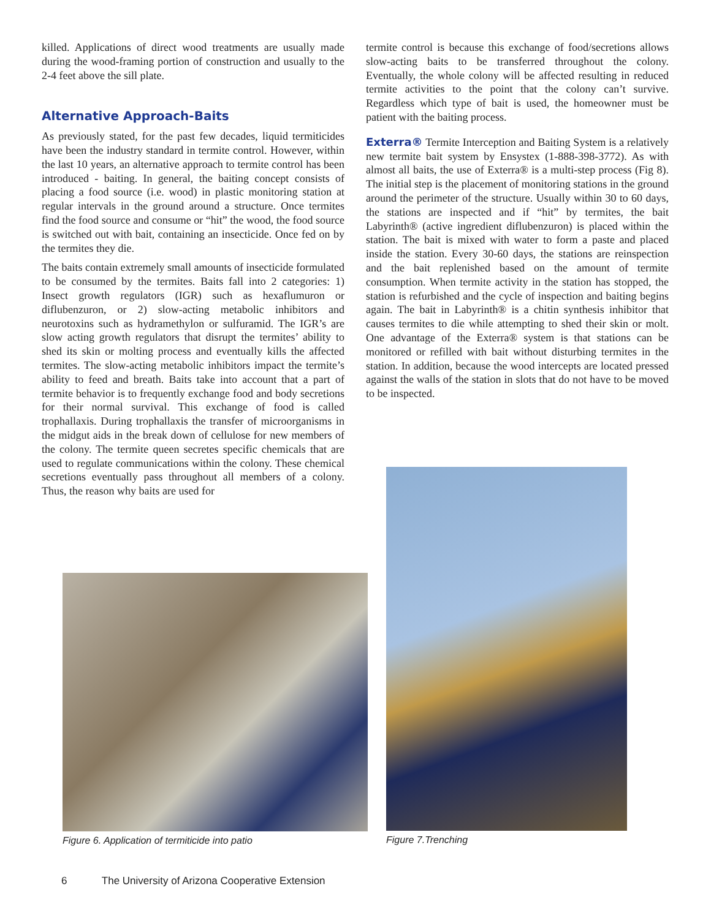killed. Applications of direct wood treatments are usually made during the wood-framing portion of construction and usually to the 2-4 feet above the sill plate.
Alternative Approach-Baits
As previously stated, for the past few decades, liquid termiticides have been the industry standard in termite control. However, within the last 10 years, an alternative approach to termite control has been introduced - baiting. In general, the baiting concept consists of placing a food source (i.e. wood) in plastic monitoring station at regular intervals in the ground around a structure. Once termites find the food source and consume or “hit” the wood, the food source is switched out with bait, containing an insecticide. Once fed on by the termites they die.
The baits contain extremely small amounts of insecticide formulated to be consumed by the termites. Baits fall into 2 categories: 1) Insect growth regulators (IGR) such as hexaflumuron or diflubenzuron, or 2) slow-acting metabolic inhibitors and neurotoxins such as hydramethylon or sulfuramid. The IGR’s are slow acting growth regulators that disrupt the termites’ ability to shed its skin or molting process and eventually kills the affected termites. The slow-acting metabolic inhibitors impact the termite’s ability to feed and breath. Baits take into account that a part of termite behavior is to frequently exchange food and body secretions for their normal survival. This exchange of food is called trophallaxis. During trophallaxis the transfer of microorganisms in the midgut aids in the break down of cellulose for new members of the colony. The termite queen secretes specific chemicals that are used to regulate communications within the colony. These chemical secretions eventually pass throughout all members of a colony. Thus, the reason why baits are used for
termite control is because this exchange of food/secretions allows slow-acting baits to be transferred throughout the colony. Eventually, the whole colony will be affected resulting in reduced termite activities to the point that the colony can’t survive. Regardless which type of bait is used, the homeowner must be patient with the baiting process.
Exterra® Termite Interception and Baiting System is a relatively new termite bait system by Ensystex (1-888-398-3772). As with almost all baits, the use of Exterra® is a multi-step process (Fig 8). The initial step is the placement of monitoring stations in the ground around the perimeter of the structure. Usually within 30 to 60 days, the stations are inspected and if “hit” by termites, the bait Labyrinth® (active ingredient diflubenzuron) is placed within the station. The bait is mixed with water to form a paste and placed inside the station. Every 30-60 days, the stations are reinspection and the bait replenished based on the amount of termite consumption. When termite activity in the station has stopped, the station is refurbished and the cycle of inspection and baiting begins again. The bait in Labyrinth® is a chitin synthesis inhibitor that causes termites to die while attempting to shed their skin or molt. One advantage of the Exterra® system is that stations can be monitored or refilled with bait without disturbing termites in the station. In addition, because the wood intercepts are located pressed against the walls of the station in slots that do not have to be moved to be inspected.
Figure 6. Application of termiticide into patio
Figure 7.Trenching
6 The University of Arizona Cooperative Extension